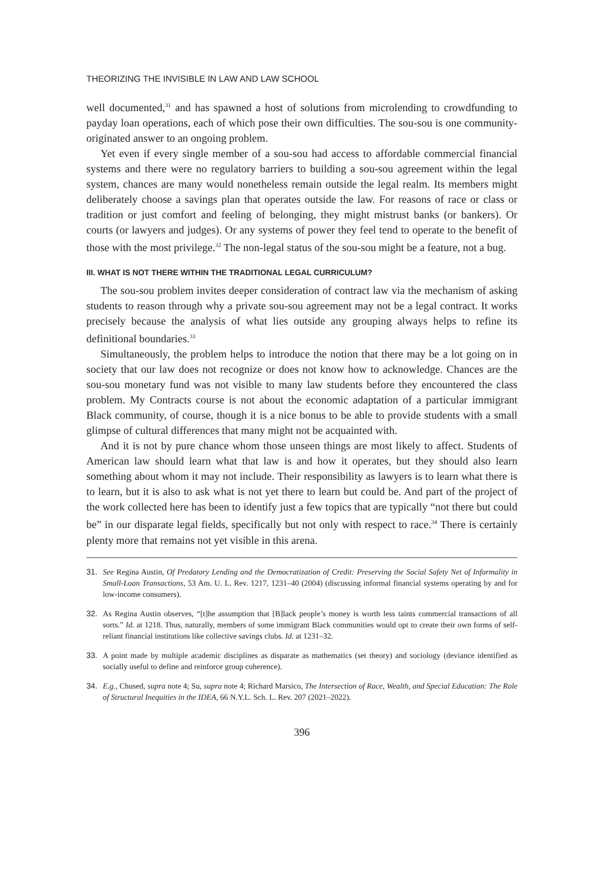THEORIZING THE INVISIBLE IN LAW AND LAW SCHOOL
well documented,<sup>31</sup> and has spawned a host of solutions from microlending to crowdfunding to payday loan operations, each of which pose their own difficulties. The sou-sou is one community-originated answer to an ongoing problem.
Yet even if every single member of a sou-sou had access to affordable commercial financial systems and there were no regulatory barriers to building a sou-sou agreement within the legal system, chances are many would nonetheless remain outside the legal realm. Its members might deliberately choose a savings plan that operates outside the law. For reasons of race or class or tradition or just comfort and feeling of belonging, they might mistrust banks (or bankers). Or courts (or lawyers and judges). Or any systems of power they feel tend to operate to the benefit of those with the most privilege.<sup>32</sup> The non-legal status of the sou-sou might be a feature, not a bug.
III. WHAT IS NOT THERE WITHIN THE TRADITIONAL LEGAL CURRICULUM?
The sou-sou problem invites deeper consideration of contract law via the mechanism of asking students to reason through why a private sou-sou agreement may not be a legal contract. It works precisely because the analysis of what lies outside any grouping always helps to refine its definitional boundaries.<sup>33</sup>
Simultaneously, the problem helps to introduce the notion that there may be a lot going on in society that our law does not recognize or does not know how to acknowledge. Chances are the sou-sou monetary fund was not visible to many law students before they encountered the class problem. My Contracts course is not about the economic adaptation of a particular immigrant Black community, of course, though it is a nice bonus to be able to provide students with a small glimpse of cultural differences that many might not be acquainted with.
And it is not by pure chance whom those unseen things are most likely to affect. Students of American law should learn what that law is and how it operates, but they should also learn something about whom it may not include. Their responsibility as lawyers is to learn what there is to learn, but it is also to ask what is not yet there to learn but could be. And part of the project of the work collected here has been to identify just a few topics that are typically “not there but could be” in our disparate legal fields, specifically but not only with respect to race.<sup>34</sup> There is certainly plenty more that remains not yet visible in this arena.
31. See Regina Austin, Of Predatory Lending and the Democratization of Credit: Preserving the Social Safety Net of Informality in Small-Loan Transactions, 53 Am. U. L. Rev. 1217, 1231–40 (2004) (discussing informal financial systems operating by and for low-income consumers).
32. As Regina Austin observes, “[t]he assumption that [B]lack people’s money is worth less taints commercial transactions of all sorts.” Id. at 1218. Thus, naturally, members of some immigrant Black communities would opt to create their own forms of self-reliant financial institutions like collective savings clubs. Id. at 1231–32.
33. A point made by multiple academic disciplines as disparate as mathematics (set theory) and sociology (deviance identified as socially useful to define and reinforce group coherence).
34. E.g., Chused, supra note 4; Su, supra note 4; Richard Marsico, The Intersection of Race, Wealth, and Special Education: The Role of Structural Inequities in the IDEA, 66 N.Y.L. Sch. L. Rev. 207 (2021–2022).
396